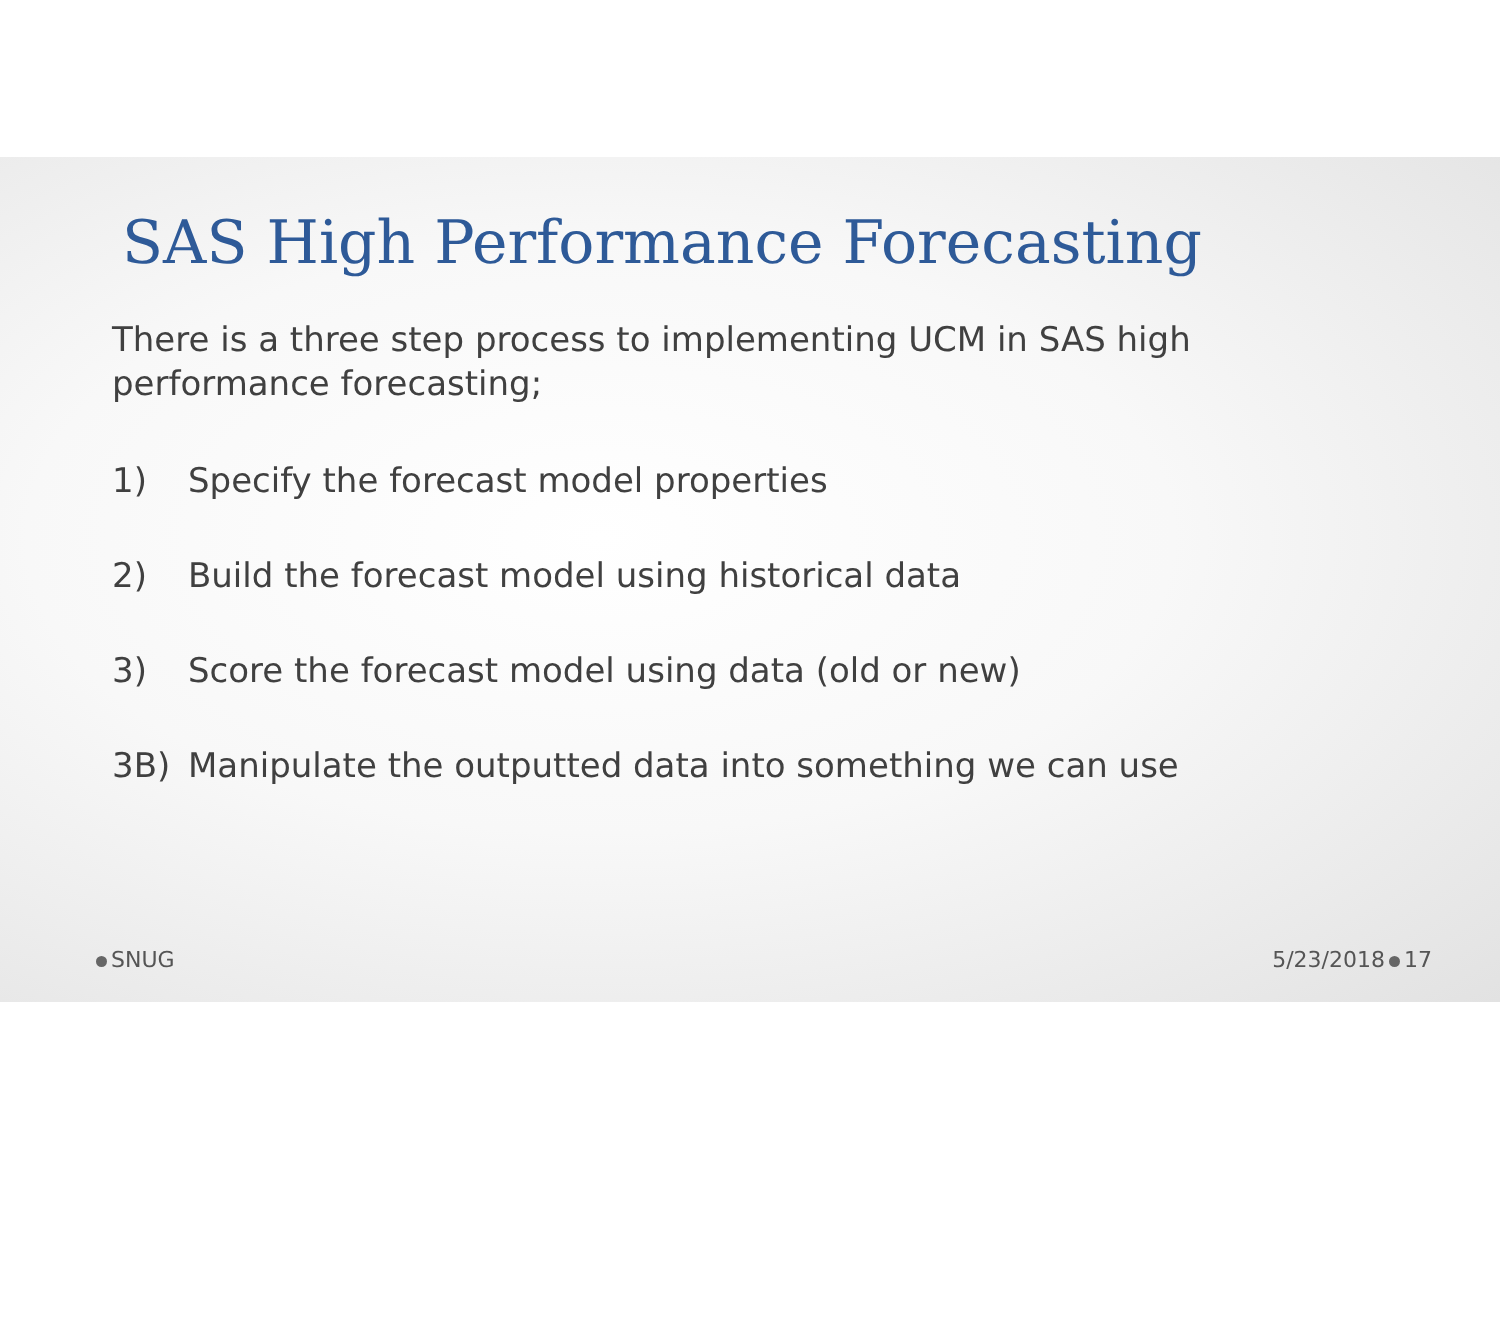SAS High Performance Forecasting
There is a three step process to implementing UCM in SAS high performance forecasting;
1) Specify the forecast model properties
2) Build the forecast model using historical data
3) Score the forecast model using data (old or new)
3B) Manipulate the outputted data into something we can use
SNUG 5/23/2018 17